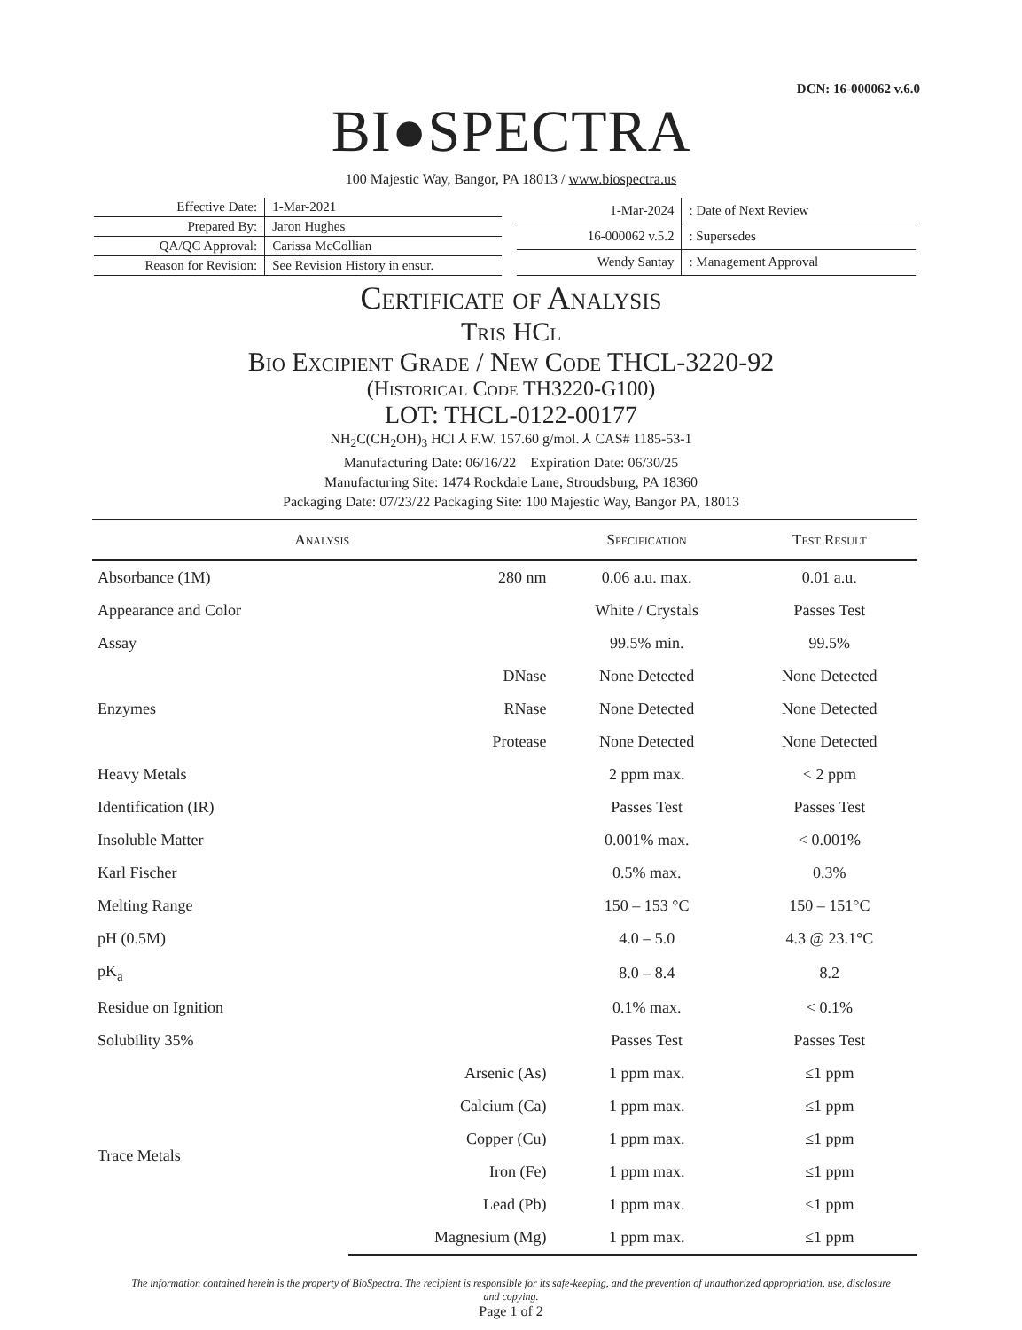DCN: 16-000062 v.6.0
BI●SPECTRA
100 Majestic Way, Bangor, PA 18013 / www.biospectra.us
| Effective Date: | 1-Mar-2021 |
| Prepared By: | Jaron Hughes |
| QA/QC Approval: | Carissa McCollian |
| Reason for Revision: | See Revision History in ensur. |
| 1-Mar-2024 | : Date of Next Review |
| 16-000062 v.5.2 | : Supersedes |
| Wendy Santay | : Management Approval |
Certificate of Analysis
Tris HCl
Bio Excipient Grade / New Code THCL-3220-92
(Historical Code TH3220-G100)
LOT: THCL-0122-00177
NH<sub>2</sub>C(CH<sub>2</sub>OH)<sub>3</sub> HCl ⅄ F.W. 157.60 g/mol. ⅄ CAS# 1185-53-1
Manufacturing Date: 06/16/22 Expiration Date: 06/30/25
Manufacturing Site: 1474 Rockdale Lane, Stroudsburg, PA 18360
Packaging Date: 07/23/22 Packaging Site: 100 Majestic Way, Bangor PA, 18013
| Analysis | | Specification | Test Result |
| --- | --- | --- | --- |
| Absorbance (1M) | 280 nm | 0.06 a.u. max. | 0.01 a.u. |
| Appearance and Color | | White / Crystals | Passes Test |
| Assay | | 99.5% min. | 99.5% |
| Enzymes | DNase | None Detected | None Detected |
| | RNase | None Detected | None Detected |
| | Protease | None Detected | None Detected |
| Heavy Metals | | 2 ppm max. | < 2 ppm |
| Identification (IR) | | Passes Test | Passes Test |
| Insoluble Matter | | 0.001% max. | < 0.001% |
| Karl Fischer | | 0.5% max. | 0.3% |
| Melting Range | | 150 – 153 °C | 150 – 151°C |
| pH (0.5M) | | 4.0 – 5.0 | 4.3 @ 23.1°C |
| pK<sub>a</sub> | | 8.0 – 8.4 | 8.2 |
| Residue on Ignition | | 0.1% max. | < 0.1% |
| Solubility 35% | | Passes Test | Passes Test |
| Trace Metals | Arsenic (As) | 1 ppm max. | ≤1 ppm |
| | Calcium (Ca) | 1 ppm max. | ≤1 ppm |
| | Copper (Cu) | 1 ppm max. | ≤1 ppm |
| | Iron (Fe) | 1 ppm max. | ≤1 ppm |
| | Lead (Pb) | 1 ppm max. | ≤1 ppm |
| | Magnesium (Mg) | 1 ppm max. | ≤1 ppm |
The information contained herein is the property of BioSpectra. The recipient is responsible for its safe-keeping, and the prevention of unauthorized appropriation, use, disclosure and copying.
Page 1 of 2